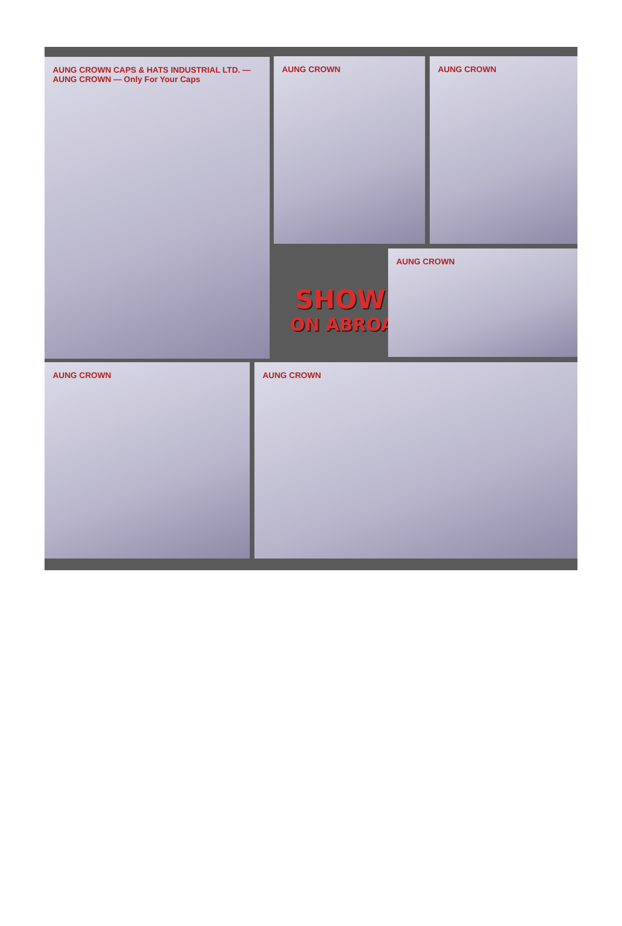AUNG CROWN CAPS & HATS INDUSTRIAL LTD. — AUNG CROWN — Only For Your Caps
AUNG CROWN AUNG CROWN
SHOWS
ON ABROAD
AUNG CROWN
AUNG CROWN AUNG CROWN